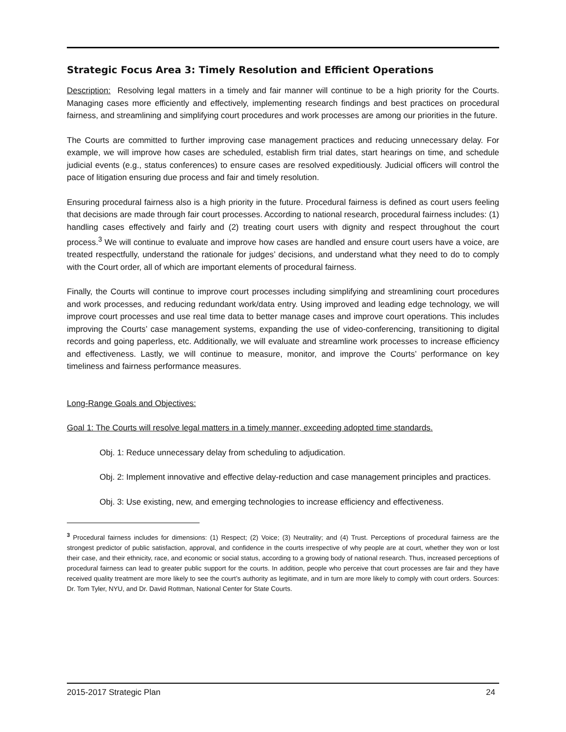Strategic Focus Area 3: Timely Resolution and Efficient Operations
Description: Resolving legal matters in a timely and fair manner will continue to be a high priority for the Courts. Managing cases more efficiently and effectively, implementing research findings and best practices on procedural fairness, and streamlining and simplifying court procedures and work processes are among our priorities in the future.
The Courts are committed to further improving case management practices and reducing unnecessary delay. For example, we will improve how cases are scheduled, establish firm trial dates, start hearings on time, and schedule judicial events (e.g., status conferences) to ensure cases are resolved expeditiously. Judicial officers will control the pace of litigation ensuring due process and fair and timely resolution.
Ensuring procedural fairness also is a high priority in the future. Procedural fairness is defined as court users feeling that decisions are made through fair court processes. According to national research, procedural fairness includes: (1) handling cases effectively and fairly and (2) treating court users with dignity and respect throughout the court process.<sup>3</sup> We will continue to evaluate and improve how cases are handled and ensure court users have a voice, are treated respectfully, understand the rationale for judges’ decisions, and understand what they need to do to comply with the Court order, all of which are important elements of procedural fairness.
Finally, the Courts will continue to improve court processes including simplifying and streamlining court procedures and work processes, and reducing redundant work/data entry. Using improved and leading edge technology, we will improve court processes and use real time data to better manage cases and improve court operations. This includes improving the Courts’ case management systems, expanding the use of video-conferencing, transitioning to digital records and going paperless, etc. Additionally, we will evaluate and streamline work processes to increase efficiency and effectiveness. Lastly, we will continue to measure, monitor, and improve the Courts’ performance on key timeliness and fairness performance measures.
Long-Range Goals and Objectives:
Goal 1: The Courts will resolve legal matters in a timely manner, exceeding adopted time standards.
Obj. 1: Reduce unnecessary delay from scheduling to adjudication.
Obj. 2: Implement innovative and effective delay-reduction and case management principles and practices.
Obj. 3: Use existing, new, and emerging technologies to increase efficiency and effectiveness.
<sup>3</sup> Procedural fairness includes for dimensions: (1) Respect; (2) Voice; (3) Neutrality; and (4) Trust. Perceptions of procedural fairness are the strongest predictor of public satisfaction, approval, and confidence in the courts irrespective of why people are at court, whether they won or lost their case, and their ethnicity, race, and economic or social status, according to a growing body of national research. Thus, increased perceptions of procedural fairness can lead to greater public support for the courts. In addition, people who perceive that court processes are fair and they have received quality treatment are more likely to see the court’s authority as legitimate, and in turn are more likely to comply with court orders. Sources: Dr. Tom Tyler, NYU, and Dr. David Rottman, National Center for State Courts.
2015-2017 Strategic Plan 24